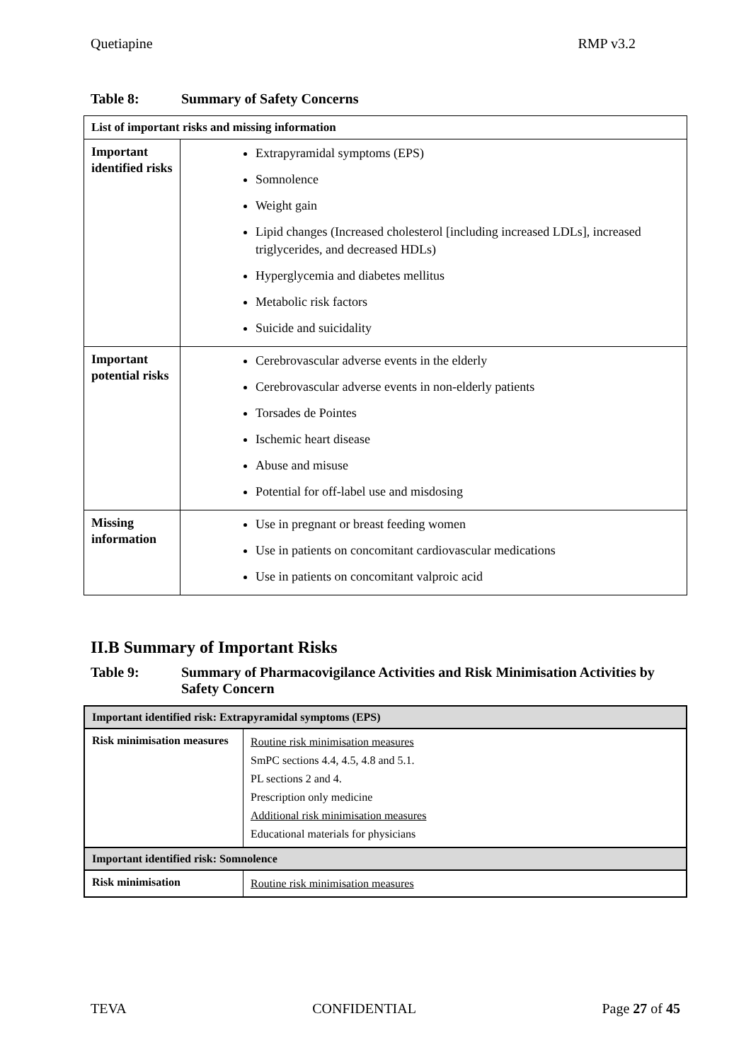Quetiapine RMP v3.2
Table 8: Summary of Safety Concerns
| List of important risks and missing information | |
| --- | --- |
| Important identified risks | Extrapyramidal symptoms (EPS) Somnolence Weight gain Lipid changes (Increased cholesterol [including increased LDLs], increased triglycerides, and decreased HDLs) Hyperglycemia and diabetes mellitus Metabolic risk factors Suicide and suicidality |
| Important potential risks | Cerebrovascular adverse events in the elderly Cerebrovascular adverse events in non-elderly patients Torsades de Pointes Ischemic heart disease Abuse and misuse Potential for off-label use and misdosing |
| Missing information | Use in pregnant or breast feeding women Use in patients on concomitant cardiovascular medications Use in patients on concomitant valproic acid |
II.B Summary of Important Risks
Table 9: Summary of Pharmacovigilance Activities and Risk Minimisation Activities by Safety Concern
| Important identified risk: Extrapyramidal symptoms (EPS) | |
| --- | --- |
| Risk minimisation measures | Routine risk minimisation measures SmPC sections 4.4, 4.5, 4.8 and 5.1. PL sections 2 and 4. Prescription only medicine Additional risk minimisation measures Educational materials for physicians |
| Important identified risk: Somnolence | |
| Risk minimisation | Routine risk minimisation measures |
TEVA CONFIDENTIAL Page 27 of 45